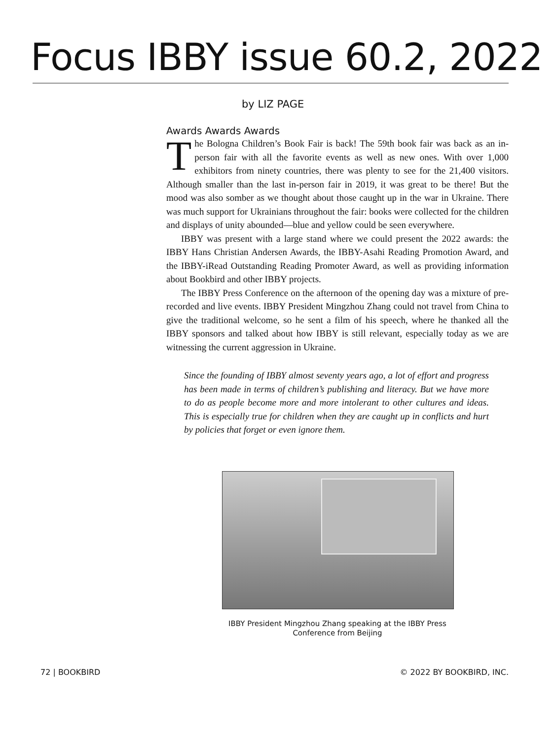Focus IBBY issue 60.2, 2022
by LIZ PAGE
Awards Awards Awards
The Bologna Children’s Book Fair is back! The 59th book fair was back as an in-person fair with all the favorite events as well as new ones. With over 1,000 exhibitors from ninety countries, there was plenty to see for the 21,400 visitors. Although smaller than the last in-person fair in 2019, it was great to be there! But the mood was also somber as we thought about those caught up in the war in Ukraine. There was much support for Ukrainians throughout the fair: books were collected for the children and displays of unity abounded—blue and yellow could be seen everywhere.
IBBY was present with a large stand where we could present the 2022 awards: the IBBY Hans Christian Andersen Awards, the IBBY-Asahi Reading Promotion Award, and the IBBY-iRead Outstanding Reading Promoter Award, as well as providing information about Bookbird and other IBBY projects.
The IBBY Press Conference on the afternoon of the opening day was a mixture of pre-recorded and live events. IBBY President Mingzhou Zhang could not travel from China to give the traditional welcome, so he sent a film of his speech, where he thanked all the IBBY sponsors and talked about how IBBY is still relevant, especially today as we are witnessing the current aggression in Ukraine.
Since the founding of IBBY almost seventy years ago, a lot of effort and progress has been made in terms of children’s publishing and literacy. But we have more to do as people become more and more intolerant to other cultures and ideas. This is especially true for children when they are caught up in conflicts and hurt by policies that forget or even ignore them.
IBBY President Mingzhou Zhang speaking at the IBBY Press Conference from Beijing
72 | BOOKBIRD © 2022 BY BOOKBIRD, INC.